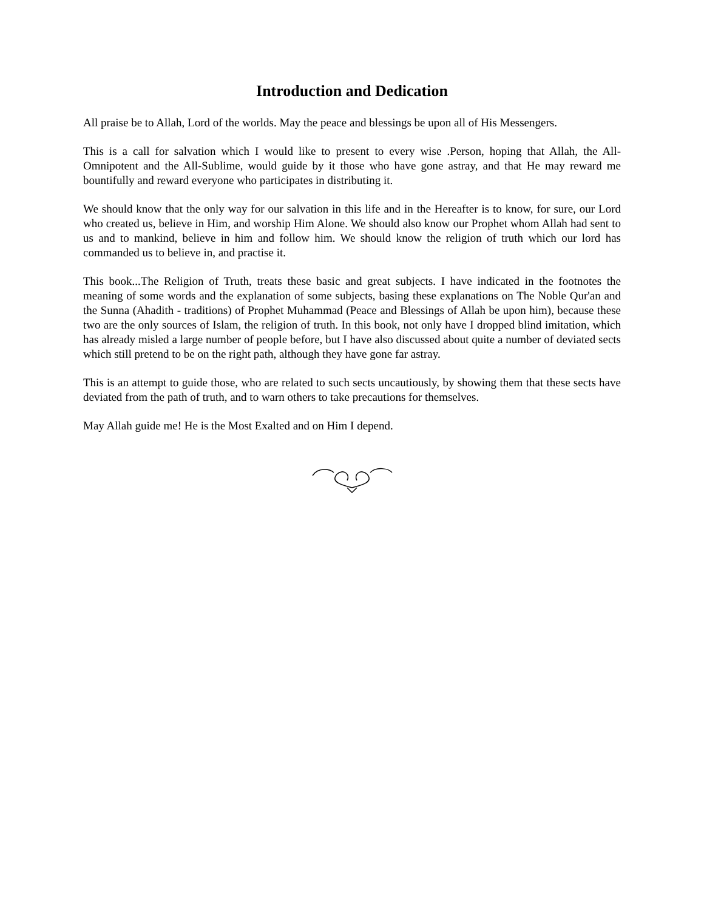Introduction and Dedication
All praise be to Allah, Lord of the worlds. May the peace and blessings be upon all of His Messengers.
This is a call for salvation which I would like to present to every wise .Person, hoping that Allah, the All-Omnipotent and the All-Sublime, would guide by it those who have gone astray, and that He may reward me bountifully and reward everyone who participates in distributing it.
We should know that the only way for our salvation in this life and in the Hereafter is to know, for sure, our Lord who created us, believe in Him, and worship Him Alone. We should also know our Prophet whom Allah had sent to us and to mankind, believe in him and follow him. We should know the religion of truth which our lord has commanded us to believe in, and practise it.
This book...The Religion of Truth, treats these basic and great subjects. I have indicated in the footnotes the meaning of some words and the explanation of some subjects, basing these explanations on The Noble Qur'an and the Sunna (Ahadith - traditions) of Prophet Muhammad (Peace and Blessings of Allah be upon him), because these two are the only sources of Islam, the religion of truth. In this book, not only have I dropped blind imitation, which has already misled a large number of people before, but I have also discussed about quite a number of deviated sects which still pretend to be on the right path, although they have gone far astray.
This is an attempt to guide those, who are related to such sects uncautiously, by showing them that these sects have deviated from the path of truth, and to warn others to take precautions for themselves.
May Allah guide me! He is the Most Exalted and on Him I depend.